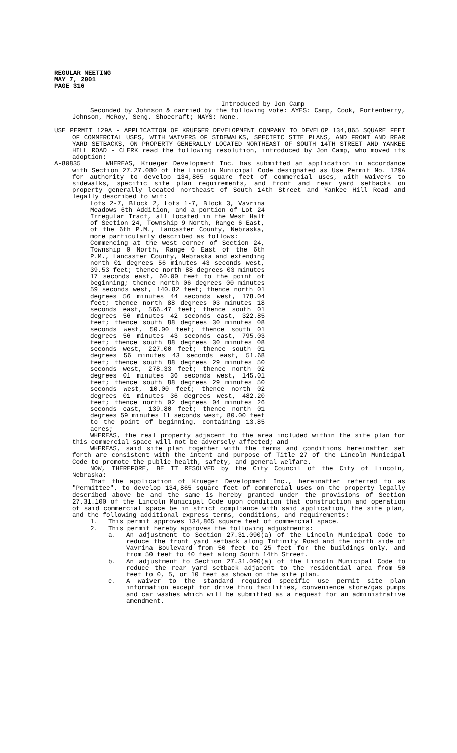REGULAR MEETING
MAY 7, 2001
PAGE 316
Introduced by Jon Camp
Seconded by Johnson & carried by the following vote: AYES: Camp, Cook, Fortenberry, Johnson, McRoy, Seng, Shoecraft; NAYS: None.
USE PERMIT 129A - APPLICATION OF KRUEGER DEVELOPMENT COMPANY TO DEVELOP 134,865 SQUARE FEET OF COMMERCIAL USES, WITH WAIVERS OF SIDEWALKS, SPECIFIC SITE PLANS, AND FRONT AND REAR YARD SETBACKS, ON PROPERTY GENERALLY LOCATED NORTHEAST OF SOUTH 14TH STREET AND YANKEE HILL ROAD - CLERK read the following resolution, introduced by Jon Camp, who moved its adoption:
A-80835 WHEREAS, Krueger Development Inc. has submitted an application in accordance with Section 27.27.080 of the Lincoln Municipal Code designated as Use Permit No. 129A for authority to develop 134,865 square feet of commercial uses, with waivers to sidewalks, specific site plan requirements, and front and rear yard setbacks on property generally located northeast of South 14th Street and Yankee Hill Road and legally described to wit:
Lots 2-7, Block 2, Lots 1-7, Block 3, Vavrina Meadows 6th Addition, and a portion of Lot 24 Irregular Tract, all located in the West Half of Section 24, Township 9 North, Range 6 East, of the 6th P.M., Lancaster County, Nebraska, more particularly described as follows:
Commencing at the west corner of Section 24, Township 9 North, Range 6 East of the 6th P.M., Lancaster County, Nebraska and extending north 01 degrees 56 minutes 43 seconds west, 39.53 feet; thence north 88 degrees 03 minutes 17 seconds east, 60.00 feet to the point of beginning; thence north 06 degrees 00 minutes 59 seconds west, 140.82 feet; thence north 01 degrees 56 minutes 44 seconds west, 178.04 feet; thence north 88 degrees 03 minutes 18 seconds east, 566.47 feet; thence south 01 degrees 56 minutes 42 seconds east, 322.85 feet; thence south 88 degrees 30 minutes 08 seconds west, 50.00 feet; thence south 01 degrees 56 minutes 43 seconds east, 795.03 feet; thence south 88 degrees 30 minutes 08 seconds west, 227.00 feet; thence south 01 degrees 56 minutes 43 seconds east, 51.68 feet; thence south 88 degrees 29 minutes 50 seconds west, 278.33 feet; thence north 02 degrees 01 minutes 36 seconds west, 145.01 feet; thence south 88 degrees 29 minutes 50 seconds west, 10.00 feet; thence north 02 degrees 01 minutes 36 degrees west, 482.20 feet; thence north 02 degrees 04 minutes 26 seconds east, 139.80 feet; thence north 01 degrees 59 minutes 11 seconds west, 80.00 feet to the point of beginning, containing 13.85 acres;
WHEREAS, the real property adjacent to the area included within the site plan for this commercial space will not be adversely affected; and
WHEREAS, said site plan together with the terms and conditions hereinafter set forth are consistent with the intent and purpose of Title 27 of the Lincoln Municipal Code to promote the public health, safety, and general welfare.
NOW, THEREFORE, BE IT RESOLVED by the City Council of the City of Lincoln, Nebraska:
That the application of Krueger Development Inc., hereinafter referred to as "Permittee", to develop 134,865 square feet of commercial uses on the property legally described above be and the same is hereby granted under the provisions of Section 27.31.100 of the Lincoln Municipal Code upon condition that construction and operation of said commercial space be in strict compliance with said application, the site plan, and the following additional express terms, conditions, and requirements:
1. This permit approves 134,865 square feet of commercial space.
2. This permit hereby approves the following adjustments:
a. An adjustment to Section 27.31.090(a) of the Lincoln Municipal Code to reduce the front yard setback along Infinity Road and the north side of Vavrina Boulevard from 50 feet to 25 feet for the buildings only, and from 50 feet to 40 feet along South 14th Street.
b. An adjustment to Section 27.31.090(a) of the Lincoln Municipal Code to reduce the rear yard setback adjacent to the residential area from 50 feet to 0, 5, or 10 feet as shown on the site plan.
c. A waiver to the standard required specific use permit site plan information except for drive thru facilities, convenience store/gas pumps and car washes which will be submitted as a request for an administrative amendment.